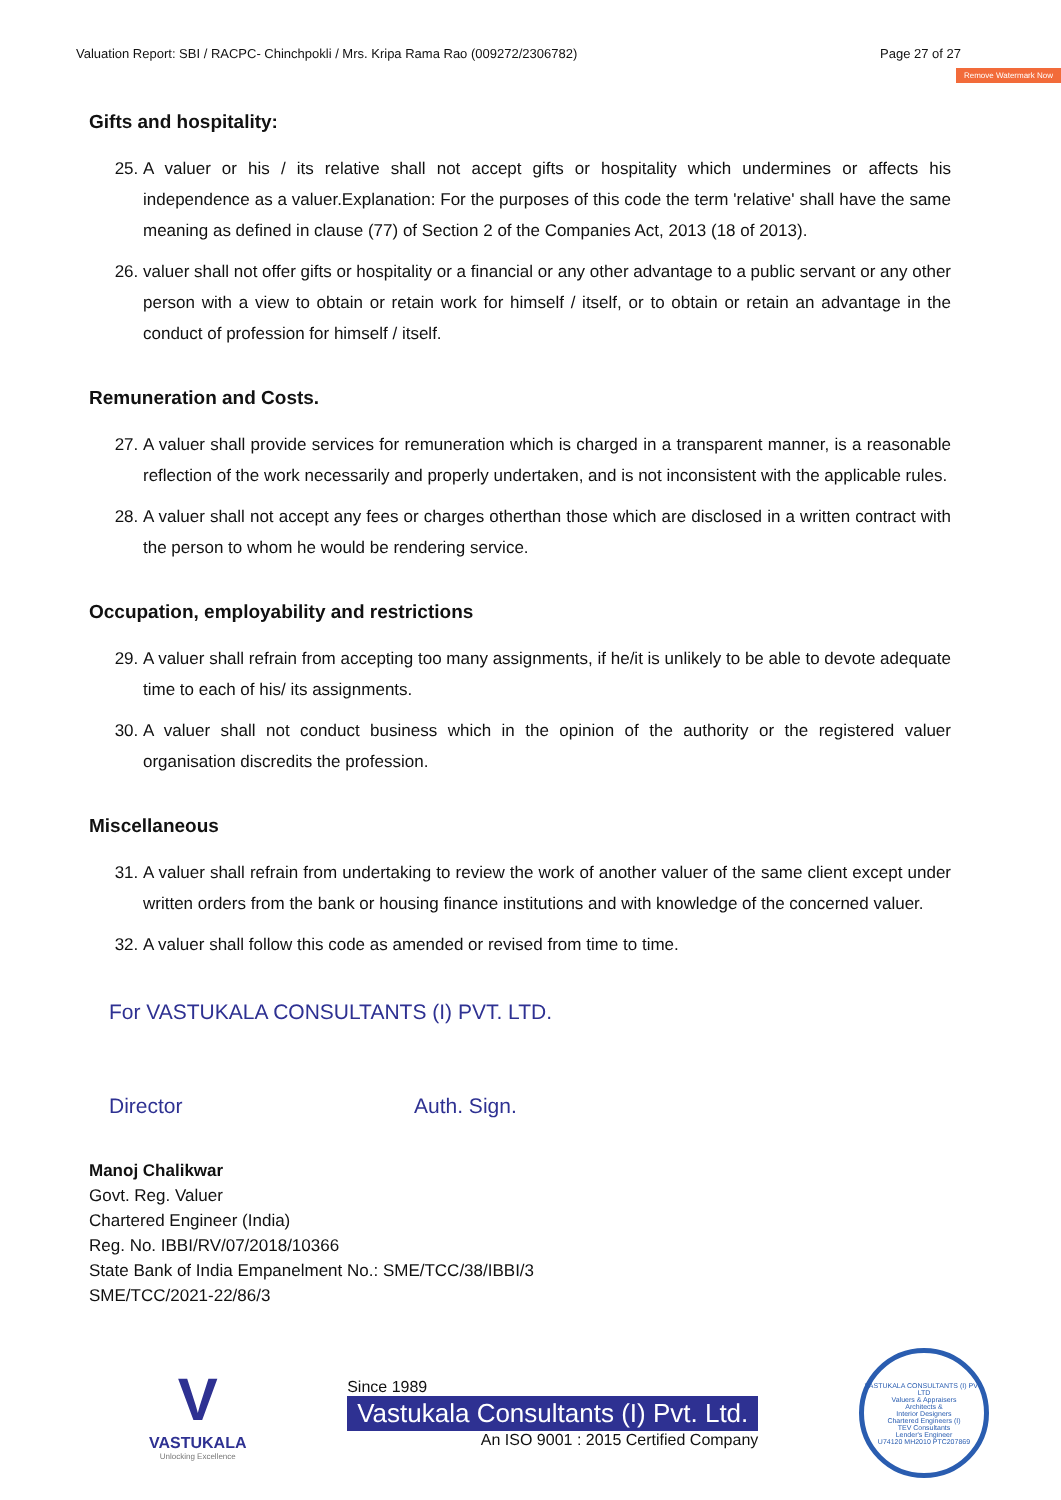Valuation Report: SBI / RACPC- Chinchpokli / Mrs. Kripa Rama Rao (009272/2306782) Page 27 of 27
Remove Watermark Now
Gifts and hospitality:
25. A valuer or his / its relative shall not accept gifts or hospitality which undermines or affects his independence as a valuer.Explanation: For the purposes of this code the term 'relative' shall have the same meaning as defined in clause (77) of Section 2 of the Companies Act, 2013 (18 of 2013).
26. valuer shall not offer gifts or hospitality or a financial or any other advantage to a public servant or any other person with a view to obtain or retain work for himself / itself, or to obtain or retain an advantage in the conduct of profession for himself / itself.
Remuneration and Costs.
27. A valuer shall provide services for remuneration which is charged in a transparent manner, is a reasonable reflection of the work necessarily and properly undertaken, and is not inconsistent with the applicable rules.
28. A valuer shall not accept any fees or charges otherthan those which are disclosed in a written contract with the person to whom he would be rendering service.
Occupation, employability and restrictions
29. A valuer shall refrain from accepting too many assignments, if he/it is unlikely to be able to devote adequate time to each of his/ its assignments.
30. A valuer shall not conduct business which in the opinion of the authority or the registered valuer organisation discredits the profession.
Miscellaneous
31. A valuer shall refrain from undertaking to review the work of another valuer of the same client except under written orders from the bank or housing finance institutions and with knowledge of the concerned valuer.
32. A valuer shall follow this code as amended or revised from time to time.
For VASTUKALA CONSULTANTS (I) PVT. LTD.
Director Auth. Sign.
Manoj Chalikwar
Govt. Reg. Valuer
Chartered Engineer (India)
Reg. No. IBBI/RV/07/2018/10366
State Bank of India Empanelment No.: SME/TCC/38/IBBI/3
SME/TCC/2021-22/86/3
V
VASTUKALA
Unlocking Excellence
Since 1989
Vastukala Consultants (I) Pvt. Ltd.
An ISO 9001 : 2015 Certified Company
VASTUKALA CONSULTANTS (I) PVT. LTD
Valuers & Appraisers
Architects &
Interior Designers
Chartered Engineers (I)
TEV Consultants
Lender's Engineer
U74120 MH2010 PTC207869